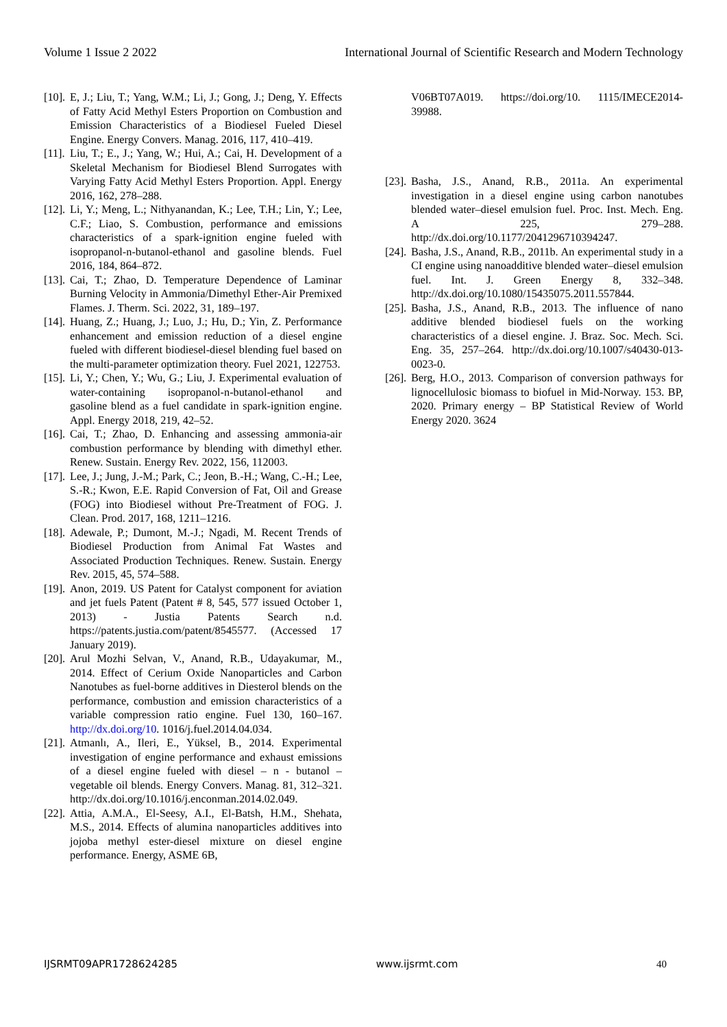Volume 1 Issue 2 2022 International Journal of Scientific Research and Modern Technology
[10]. E, J.; Liu, T.; Yang, W.M.; Li, J.; Gong, J.; Deng, Y. Effects of Fatty Acid Methyl Esters Proportion on Combustion and Emission Characteristics of a Biodiesel Fueled Diesel Engine. Energy Convers. Manag. 2016, 117, 410–419.
[11]. Liu, T.; E., J.; Yang, W.; Hui, A.; Cai, H. Development of a Skeletal Mechanism for Biodiesel Blend Surrogates with Varying Fatty Acid Methyl Esters Proportion. Appl. Energy 2016, 162, 278–288.
[12]. Li, Y.; Meng, L.; Nithyanandan, K.; Lee, T.H.; Lin, Y.; Lee, C.F.; Liao, S. Combustion, performance and emissions characteristics of a spark-ignition engine fueled with isopropanol-n-butanol-ethanol and gasoline blends. Fuel 2016, 184, 864–872.
[13]. Cai, T.; Zhao, D. Temperature Dependence of Laminar Burning Velocity in Ammonia/Dimethyl Ether-Air Premixed Flames. J. Therm. Sci. 2022, 31, 189–197.
[14]. Huang, Z.; Huang, J.; Luo, J.; Hu, D.; Yin, Z. Performance enhancement and emission reduction of a diesel engine fueled with different biodiesel-diesel blending fuel based on the multi-parameter optimization theory. Fuel 2021, 122753.
[15]. Li, Y.; Chen, Y.; Wu, G.; Liu, J. Experimental evaluation of water-containing isopropanol-n-butanol-ethanol and gasoline blend as a fuel candidate in spark-ignition engine. Appl. Energy 2018, 219, 42–52.
[16]. Cai, T.; Zhao, D. Enhancing and assessing ammonia-air combustion performance by blending with dimethyl ether. Renew. Sustain. Energy Rev. 2022, 156, 112003.
[17]. Lee, J.; Jung, J.-M.; Park, C.; Jeon, B.-H.; Wang, C.-H.; Lee, S.-R.; Kwon, E.E. Rapid Conversion of Fat, Oil and Grease (FOG) into Biodiesel without Pre-Treatment of FOG. J. Clean. Prod. 2017, 168, 1211–1216.
[18]. Adewale, P.; Dumont, M.-J.; Ngadi, M. Recent Trends of Biodiesel Production from Animal Fat Wastes and Associated Production Techniques. Renew. Sustain. Energy Rev. 2015, 45, 574–588.
[19]. Anon, 2019. US Patent for Catalyst component for aviation and jet fuels Patent (Patent # 8, 545, 577 issued October 1, 2013) - Justia Patents Search n.d. https://patents.justia.com/patent/8545577. (Accessed 17 January 2019).
[20]. Arul Mozhi Selvan, V., Anand, R.B., Udayakumar, M., 2014. Effect of Cerium Oxide Nanoparticles and Carbon Nanotubes as fuel-borne additives in Diesterol blends on the performance, combustion and emission characteristics of a variable compression ratio engine. Fuel 130, 160–167. http://dx.doi.org/10. 1016/j.fuel.2014.04.034.
[21]. Atmanlı, A., Ileri, E., Yüksel, B., 2014. Experimental investigation of engine performance and exhaust emissions of a diesel engine fueled with diesel – n - butanol – vegetable oil blends. Energy Convers. Manag. 81, 312–321. http://dx.doi.org/10.1016/j.enconman.2014.02.049.
[22]. Attia, A.M.A., El-Seesy, A.I., El-Batsh, H.M., Shehata, M.S., 2014. Effects of alumina nanoparticles additives into jojoba methyl ester-diesel mixture on diesel engine performance. Energy, ASME 6B,
V06BT07A019. https://doi.org/10. 1115/IMECE2014-39988.
[23]. Basha, J.S., Anand, R.B., 2011a. An experimental investigation in a diesel engine using carbon nanotubes blended water–diesel emulsion fuel. Proc. Inst. Mech. Eng. A 225, 279–288. http://dx.doi.org/10.1177/2041296710394247.
[24]. Basha, J.S., Anand, R.B., 2011b. An experimental study in a CI engine using nanoadditive blended water–diesel emulsion fuel. Int. J. Green Energy 8, 332–348. http://dx.doi.org/10.1080/15435075.2011.557844.
[25]. Basha, J.S., Anand, R.B., 2013. The influence of nano additive blended biodiesel fuels on the working characteristics of a diesel engine. J. Braz. Soc. Mech. Sci. Eng. 35, 257–264. http://dx.doi.org/10.1007/s40430-013-0023-0.
[26]. Berg, H.O., 2013. Comparison of conversion pathways for lignocellulosic biomass to biofuel in Mid-Norway. 153. BP, 2020. Primary energy – BP Statistical Review of World Energy 2020. 3624
IJSRMT09APR1728624285 www.ijsrmt.com 40